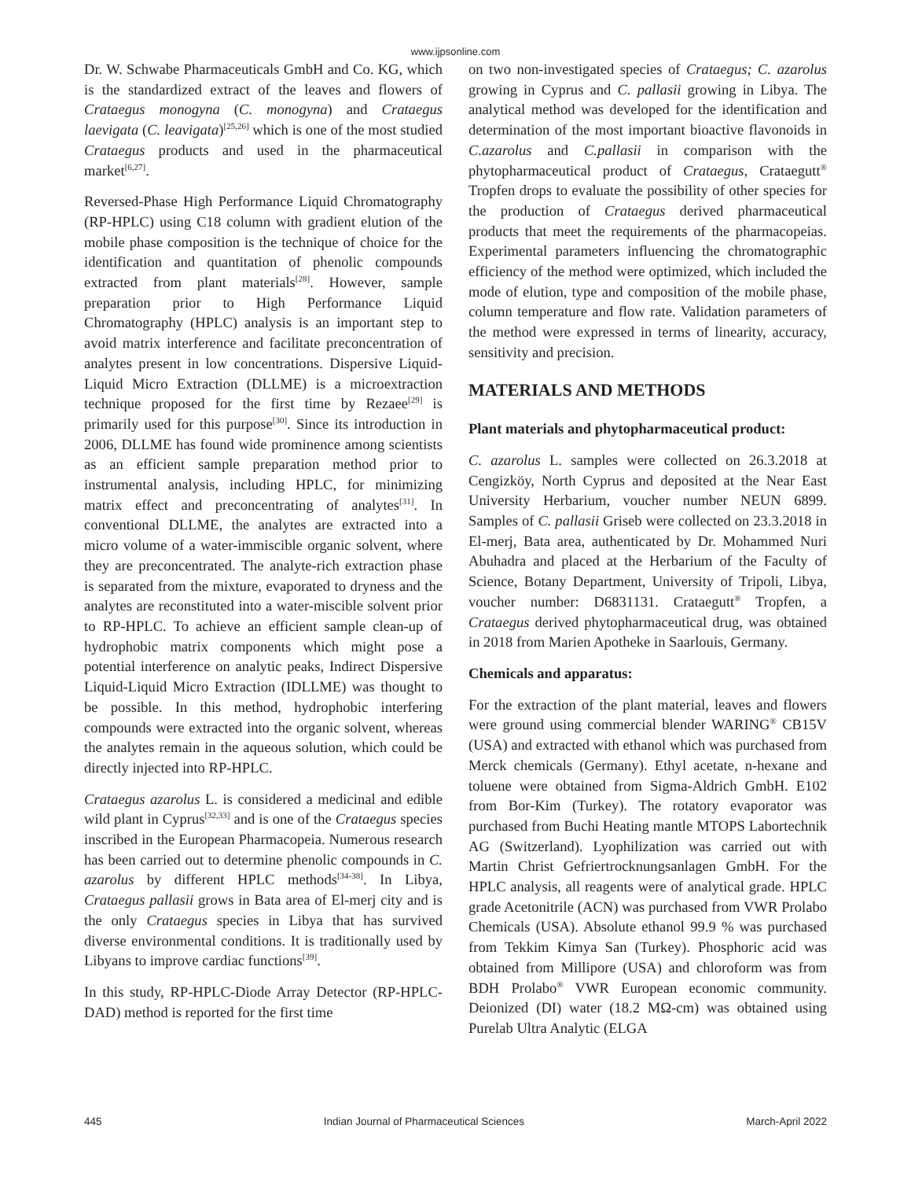www.ijpsonline.com
Dr. W. Schwabe Pharmaceuticals GmbH and Co. KG, which is the standardized extract of the leaves and flowers of Crataegus monogyna (C. monogyna) and Crataegus laevigata (C. leavigata)<sup>[25,26]</sup> which is one of the most studied Crataegus products and used in the pharmaceutical market<sup>[6,27]</sup>.
Reversed-Phase High Performance Liquid Chromatography (RP-HPLC) using C18 column with gradient elution of the mobile phase composition is the technique of choice for the identification and quantitation of phenolic compounds extracted from plant materials<sup>[28]</sup>. However, sample preparation prior to High Performance Liquid Chromatography (HPLC) analysis is an important step to avoid matrix interference and facilitate preconcentration of analytes present in low concentrations. Dispersive Liquid-Liquid Micro Extraction (DLLME) is a microextraction technique proposed for the first time by Rezaee<sup>[29]</sup> is primarily used for this purpose<sup>[30]</sup>. Since its introduction in 2006, DLLME has found wide prominence among scientists as an efficient sample preparation method prior to instrumental analysis, including HPLC, for minimizing matrix effect and preconcentrating of analytes<sup>[31]</sup>. In conventional DLLME, the analytes are extracted into a micro volume of a water-immiscible organic solvent, where they are preconcentrated. The analyte-rich extraction phase is separated from the mixture, evaporated to dryness and the analytes are reconstituted into a water-miscible solvent prior to RP-HPLC. To achieve an efficient sample clean-up of hydrophobic matrix components which might pose a potential interference on analytic peaks, Indirect Dispersive Liquid-Liquid Micro Extraction (IDLLME) was thought to be possible. In this method, hydrophobic interfering compounds were extracted into the organic solvent, whereas the analytes remain in the aqueous solution, which could be directly injected into RP-HPLC.
Crataegus azarolus L. is considered a medicinal and edible wild plant in Cyprus<sup>[32,33]</sup> and is one of the Crataegus species inscribed in the European Pharmacopeia. Numerous research has been carried out to determine phenolic compounds in C. azarolus by different HPLC methods<sup>[34-38]</sup>. In Libya, Crataegus pallasii grows in Bata area of El-merj city and is the only Crataegus species in Libya that has survived diverse environmental conditions. It is traditionally used by Libyans to improve cardiac functions<sup>[39]</sup>.
In this study, RP-HPLC-Diode Array Detector (RP-HPLC-DAD) method is reported for the first time
on two non-investigated species of Crataegus; C. azarolus growing in Cyprus and C. pallasii growing in Libya. The analytical method was developed for the identification and determination of the most important bioactive flavonoids in C.azarolus and C.pallasii in comparison with the phytopharmaceutical product of Crataegus, Crataegutt<sup>®</sup> Tropfen drops to evaluate the possibility of other species for the production of Crataegus derived pharmaceutical products that meet the requirements of the pharmacopeias. Experimental parameters influencing the chromatographic efficiency of the method were optimized, which included the mode of elution, type and composition of the mobile phase, column temperature and flow rate. Validation parameters of the method were expressed in terms of linearity, accuracy, sensitivity and precision.
MATERIALS AND METHODS
Plant materials and phytopharmaceutical product:
C. azarolus L. samples were collected on 26.3.2018 at Cengizköy, North Cyprus and deposited at the Near East University Herbarium, voucher number NEUN 6899. Samples of C. pallasii Griseb were collected on 23.3.2018 in El-merj, Bata area, authenticated by Dr. Mohammed Nuri Abuhadra and placed at the Herbarium of the Faculty of Science, Botany Department, University of Tripoli, Libya, voucher number: D6831131. Crataegutt<sup>®</sup> Tropfen, a Crataegus derived phytopharmaceutical drug, was obtained in 2018 from Marien Apotheke in Saarlouis, Germany.
Chemicals and apparatus:
For the extraction of the plant material, leaves and flowers were ground using commercial blender WARING<sup>®</sup> CB15V (USA) and extracted with ethanol which was purchased from Merck chemicals (Germany). Ethyl acetate, n-hexane and toluene were obtained from Sigma-Aldrich GmbH. E102 from Bor-Kim (Turkey). The rotatory evaporator was purchased from Buchi Heating mantle MTOPS Labortechnik AG (Switzerland). Lyophilization was carried out with Martin Christ Gefriertrocknungsanlagen GmbH. For the HPLC analysis, all reagents were of analytical grade. HPLC grade Acetonitrile (ACN) was purchased from VWR Prolabo Chemicals (USA). Absolute ethanol 99.9 % was purchased from Tekkim Kimya San (Turkey). Phosphoric acid was obtained from Millipore (USA) and chloroform was from BDH Prolabo<sup>®</sup> VWR European economic community. Deionized (DI) water (18.2 MΩ-cm) was obtained using Purelab Ultra Analytic (ELGA
445 Indian Journal of Pharmaceutical Sciences March-April 2022